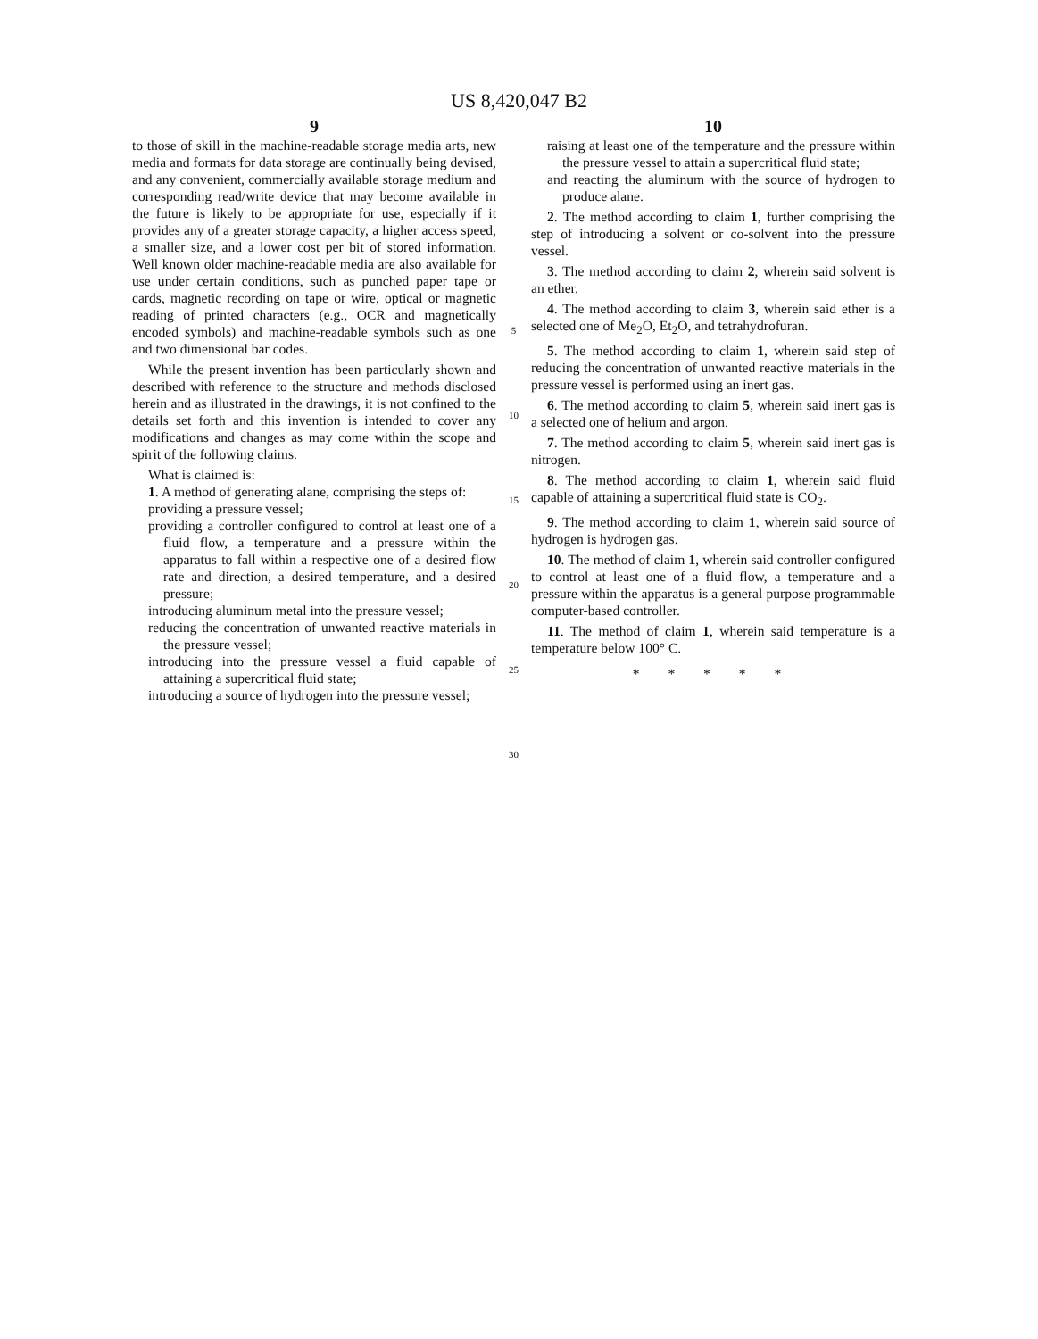US 8,420,047 B2
9
to those of skill in the machine-readable storage media arts, new media and formats for data storage are continually being devised, and any convenient, commercially available storage medium and corresponding read/write device that may become available in the future is likely to be appropriate for use, especially if it provides any of a greater storage capacity, a higher access speed, a smaller size, and a lower cost per bit of stored information. Well known older machine-readable media are also available for use under certain conditions, such as punched paper tape or cards, magnetic recording on tape or wire, optical or magnetic reading of printed characters (e.g., OCR and magnetically encoded symbols) and machine-readable symbols such as one and two dimensional bar codes.
While the present invention has been particularly shown and described with reference to the structure and methods disclosed herein and as illustrated in the drawings, it is not confined to the details set forth and this invention is intended to cover any modifications and changes as may come within the scope and spirit of the following claims.
What is claimed is:
1. A method of generating alane, comprising the steps of:
providing a pressure vessel;
providing a controller configured to control at least one of a fluid flow, a temperature and a pressure within the apparatus to fall within a respective one of a desired flow rate and direction, a desired temperature, and a desired pressure;
introducing aluminum metal into the pressure vessel;
reducing the concentration of unwanted reactive materials in the pressure vessel;
introducing into the pressure vessel a fluid capable of attaining a supercritical fluid state;
introducing a source of hydrogen into the pressure vessel;
5
10
15
20
25
30
10
raising at least one of the temperature and the pressure within the pressure vessel to attain a supercritical fluid state;
and reacting the aluminum with the source of hydrogen to produce alane.
2. The method according to claim 1, further comprising the step of introducing a solvent or co-solvent into the pressure vessel.
3. The method according to claim 2, wherein said solvent is an ether.
4. The method according to claim 3, wherein said ether is a selected one of Me<sub>2</sub>O, Et<sub>2</sub>O, and tetrahydrofuran.
5. The method according to claim 1, wherein said step of reducing the concentration of unwanted reactive materials in the pressure vessel is performed using an inert gas.
6. The method according to claim 5, wherein said inert gas is a selected one of helium and argon.
7. The method according to claim 5, wherein said inert gas is nitrogen.
8. The method according to claim 1, wherein said fluid capable of attaining a supercritical fluid state is CO<sub>2</sub>.
9. The method according to claim 1, wherein said source of hydrogen is hydrogen gas.
10. The method of claim 1, wherein said controller configured to control at least one of a fluid flow, a temperature and a pressure within the apparatus is a general purpose programmable computer-based controller.
11. The method of claim 1, wherein said temperature is a temperature below 100° C.
* * * * *